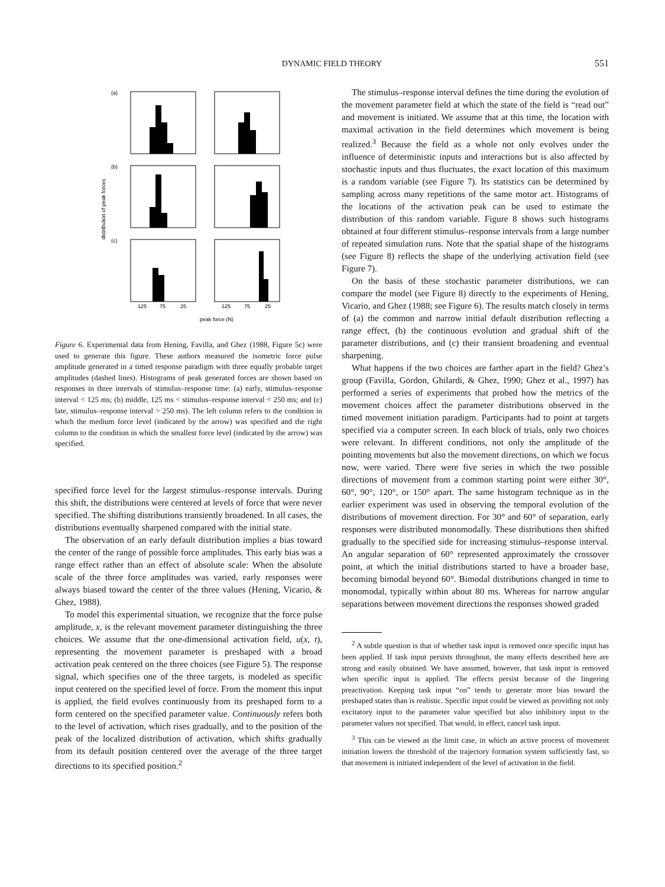DYNAMIC FIELD THEORY
551
distribution of peak forces
(a)
(b)
(c)
125
75
25
125
75
25
peak force (N)
Figure 6. Experimental data from Hening, Favilla, and Ghez (1988, Figure 5c) were used to generate this figure. These authors measured the isometric force pulse amplitude generated in a timed response paradigm with three equally probable target amplitudes (dashed lines). Histograms of peak generated forces are shown based on responses in three intervals of stimulus–response time: (a) early, stimulus–response interval < 125 ms; (b) middle, 125 ms < stimulus–response interval < 250 ms; and (c) late, stimulus–response interval > 250 ms). The left column refers to the condition in which the medium force level (indicated by the arrow) was specified and the right column to the condition in which the smallest force level (indicated by the arrow) was specified.
specified force level for the largest stimulus–response intervals. During this shift, the distributions were centered at levels of force that were never specified. The shifting distributions transiently broadened. In all cases, the distributions eventually sharpened compared with the initial state.
The observation of an early default distribution implies a bias toward the center of the range of possible force amplitudes. This early bias was a range effect rather than an effect of absolute scale: When the absolute scale of the three force amplitudes was varied, early responses were always biased toward the center of the three values (Hening, Vicario, & Ghez, 1988).
To model this experimental situation, we recognize that the force pulse amplitude, x, is the relevant movement parameter distinguishing the three choices. We assume that the one-dimensional activation field, u(x, t), representing the movement parameter is preshaped with a broad activation peak centered on the three choices (see Figure 5). The response signal, which specifies one of the three targets, is modeled as specific input centered on the specified level of force. From the moment this input is applied, the field evolves continuously from its preshaped form to a form centered on the specified parameter value. Continuously refers both to the level of activation, which rises gradually, and to the position of the peak of the localized distribution of activation, which shifts gradually from its default position centered over the average of the three target directions to its specified position.<sup>2</sup>
The stimulus–response interval defines the time during the evolution of the movement parameter field at which the state of the field is “read out” and movement is initiated. We assume that at this time, the location with maximal activation in the field determines which movement is being realized.<sup>3</sup> Because the field as a whole not only evolves under the influence of deterministic inputs and interactions but is also affected by stochastic inputs and thus fluctuates, the exact location of this maximum is a random variable (see Figure 7). Its statistics can be determined by sampling across many repetitions of the same motor act. Histograms of the locations of the activation peak can be used to estimate the distribution of this random variable. Figure 8 shows such histograms obtained at four different stimulus–response intervals from a large number of repeated simulation runs. Note that the spatial shape of the histograms (see Figure 8) reflects the shape of the underlying activation field (see Figure 7).
On the basis of these stochastic parameter distributions, we can compare the model (see Figure 8) directly to the experiments of Hening, Vicario, and Ghez (1988; see Figure 6). The results match closely in terms of (a) the common and narrow initial default distribution reflecting a range effect, (b) the continuous evolution and gradual shift of the parameter distributions, and (c) their transient broadening and eventual sharpening.
What happens if the two choices are farther apart in the field? Ghez’s group (Favilla, Gordon, Ghilardi, & Ghez, 1990; Ghez et al., 1997) has performed a series of experiments that probed how the metrics of the movement choices affect the parameter distributions observed in the timed movement initiation paradigm. Participants had to point at targets specified via a computer screen. In each block of trials, only two choices were relevant. In different conditions, not only the amplitude of the pointing movements but also the movement directions, on which we focus now, were varied. There were five series in which the two possible directions of movement from a common starting point were either 30°, 60°, 90°, 120°, or 150° apart. The same histogram technique as in the earlier experiment was used in observing the temporal evolution of the distributions of movement direction. For 30° and 60° of separation, early responses were distributed monomodally. These distributions then shifted gradually to the specified side for increasing stimulus–response interval. An angular separation of 60° represented approximately the crossover point, at which the initial distributions started to have a broader base, becoming bimodal beyond 60°. Bimodal distributions changed in time to monomodal, typically within about 80 ms. Whereas for narrow angular separations between movement directions the responses showed graded
<sup>2</sup> A subtle question is that of whether task input is removed once specific input has been applied. If task input persists throughout, the many effects described here are strong and easily obtained. We have assumed, however, that task input is removed when specific input is applied. The effects persist because of the lingering preactivation. Keeping task input “on” tends to generate more bias toward the preshaped states than is realistic. Specific input could be viewed as providing not only excitatory input to the parameter value specified but also inhibitory input to the parameter values not specified. That would, in effect, cancel task input.
<sup>3</sup> This can be viewed as the limit case, in which an active process of movement initiation lowers the threshold of the trajectory formation system sufficiently fast, so that movement is initiated independent of the level of activation in the field.